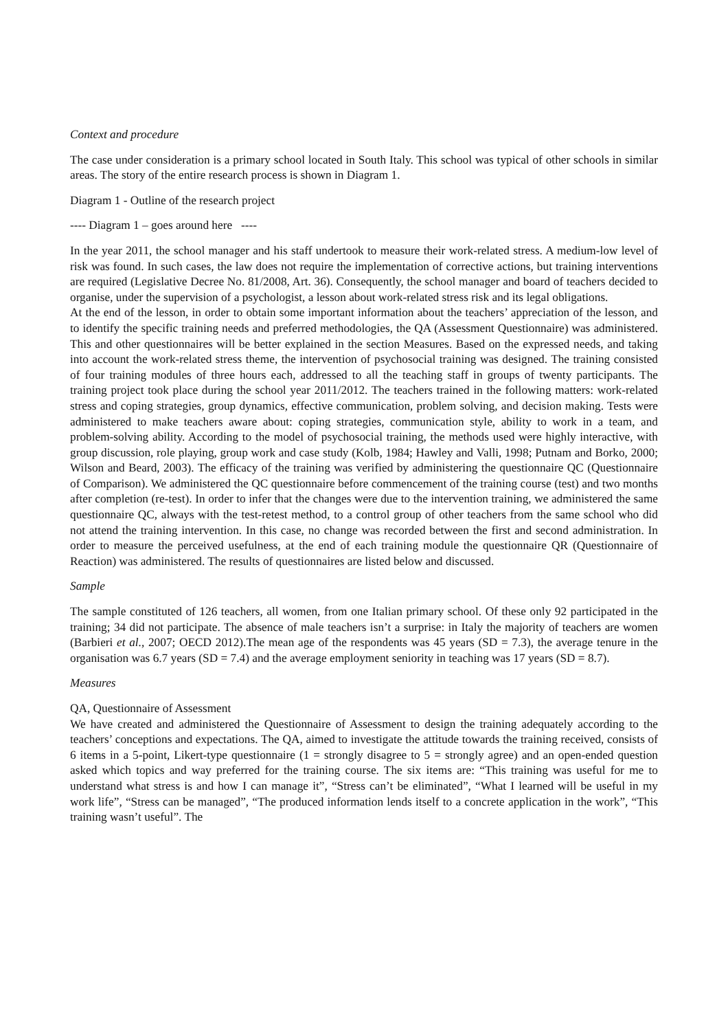Context and procedure
The case under consideration is a primary school located in South Italy. This school was typical of other schools in similar areas. The story of the entire research process is shown in Diagram 1.
Diagram 1 - Outline of the research project
---- Diagram 1 – goes around here ----
In the year 2011, the school manager and his staff undertook to measure their work-related stress. A medium-low level of risk was found. In such cases, the law does not require the implementation of corrective actions, but training interventions are required (Legislative Decree No. 81/2008, Art. 36). Consequently, the school manager and board of teachers decided to organise, under the supervision of a psychologist, a lesson about work-related stress risk and its legal obligations.
At the end of the lesson, in order to obtain some important information about the teachers’ appreciation of the lesson, and to identify the specific training needs and preferred methodologies, the QA (Assessment Questionnaire) was administered. This and other questionnaires will be better explained in the section Measures. Based on the expressed needs, and taking into account the work-related stress theme, the intervention of psychosocial training was designed. The training consisted of four training modules of three hours each, addressed to all the teaching staff in groups of twenty participants. The training project took place during the school year 2011/2012. The teachers trained in the following matters: work-related stress and coping strategies, group dynamics, effective communication, problem solving, and decision making. Tests were administered to make teachers aware about: coping strategies, communication style, ability to work in a team, and problem-solving ability. According to the model of psychosocial training, the methods used were highly interactive, with group discussion, role playing, group work and case study (Kolb, 1984; Hawley and Valli, 1998; Putnam and Borko, 2000; Wilson and Beard, 2003). The efficacy of the training was verified by administering the questionnaire QC (Questionnaire of Comparison). We administered the QC questionnaire before commencement of the training course (test) and two months after completion (re-test). In order to infer that the changes were due to the intervention training, we administered the same questionnaire QC, always with the test-retest method, to a control group of other teachers from the same school who did not attend the training intervention. In this case, no change was recorded between the first and second administration. In order to measure the perceived usefulness, at the end of each training module the questionnaire QR (Questionnaire of Reaction) was administered. The results of questionnaires are listed below and discussed.
Sample
The sample constituted of 126 teachers, all women, from one Italian primary school. Of these only 92 participated in the training; 34 did not participate. The absence of male teachers isn’t a surprise: in Italy the majority of teachers are women (Barbieri et al., 2007; OECD 2012).The mean age of the respondents was 45 years (SD = 7.3), the average tenure in the organisation was 6.7 years (SD = 7.4) and the average employment seniority in teaching was 17 years (SD = 8.7).
Measures
QA, Questionnaire of Assessment
We have created and administered the Questionnaire of Assessment to design the training adequately according to the teachers’ conceptions and expectations. The QA, aimed to investigate the attitude towards the training received, consists of 6 items in a 5-point, Likert-type questionnaire (1 = strongly disagree to 5 = strongly agree) and an open-ended question asked which topics and way preferred for the training course. The six items are: “This training was useful for me to understand what stress is and how I can manage it”, “Stress can’t be eliminated”, “What I learned will be useful in my work life”, “Stress can be managed”, “The produced information lends itself to a concrete application in the work”, “This training wasn’t useful”. The